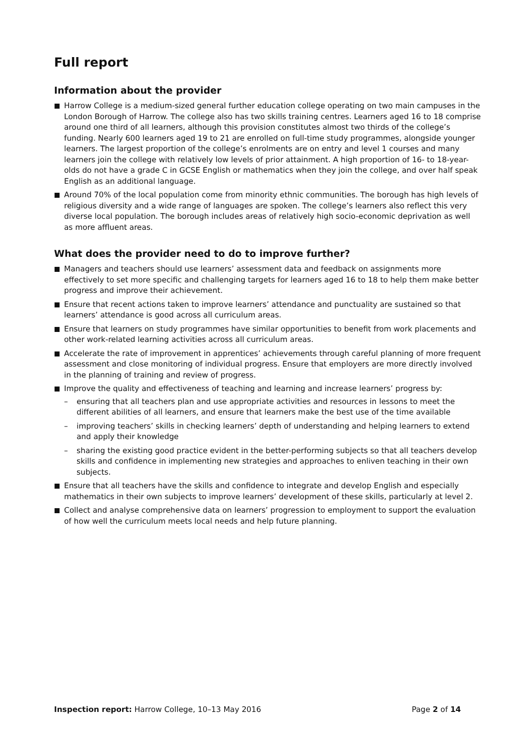Full report
Information about the provider
Harrow College is a medium-sized general further education college operating on two main campuses in the London Borough of Harrow. The college also has two skills training centres. Learners aged 16 to 18 comprise around one third of all learners, although this provision constitutes almost two thirds of the college’s funding. Nearly 600 learners aged 19 to 21 are enrolled on full-time study programmes, alongside younger learners. The largest proportion of the college’s enrolments are on entry and level 1 courses and many learners join the college with relatively low levels of prior attainment. A high proportion of 16- to 18-year-olds do not have a grade C in GCSE English or mathematics when they join the college, and over half speak English as an additional language.
Around 70% of the local population come from minority ethnic communities. The borough has high levels of religious diversity and a wide range of languages are spoken. The college’s learners also reflect this very diverse local population. The borough includes areas of relatively high socio-economic deprivation as well as more affluent areas.
What does the provider need to do to improve further?
Managers and teachers should use learners’ assessment data and feedback on assignments more effectively to set more specific and challenging targets for learners aged 16 to 18 to help them make better progress and improve their achievement.
Ensure that recent actions taken to improve learners’ attendance and punctuality are sustained so that learners’ attendance is good across all curriculum areas.
Ensure that learners on study programmes have similar opportunities to benefit from work placements and other work-related learning activities across all curriculum areas.
Accelerate the rate of improvement in apprentices’ achievements through careful planning of more frequent assessment and close monitoring of individual progress. Ensure that employers are more directly involved in the planning of training and review of progress.
Improve the quality and effectiveness of teaching and learning and increase learners’ progress by:
– ensuring that all teachers plan and use appropriate activities and resources in lessons to meet the different abilities of all learners, and ensure that learners make the best use of the time available
– improving teachers’ skills in checking learners’ depth of understanding and helping learners to extend and apply their knowledge
– sharing the existing good practice evident in the better-performing subjects so that all teachers develop skills and confidence in implementing new strategies and approaches to enliven teaching in their own subjects.
Ensure that all teachers have the skills and confidence to integrate and develop English and especially mathematics in their own subjects to improve learners’ development of these skills, particularly at level 2.
Collect and analyse comprehensive data on learners’ progression to employment to support the evaluation of how well the curriculum meets local needs and help future planning.
Inspection report: Harrow College, 10–13 May 2016 Page 2 of 14